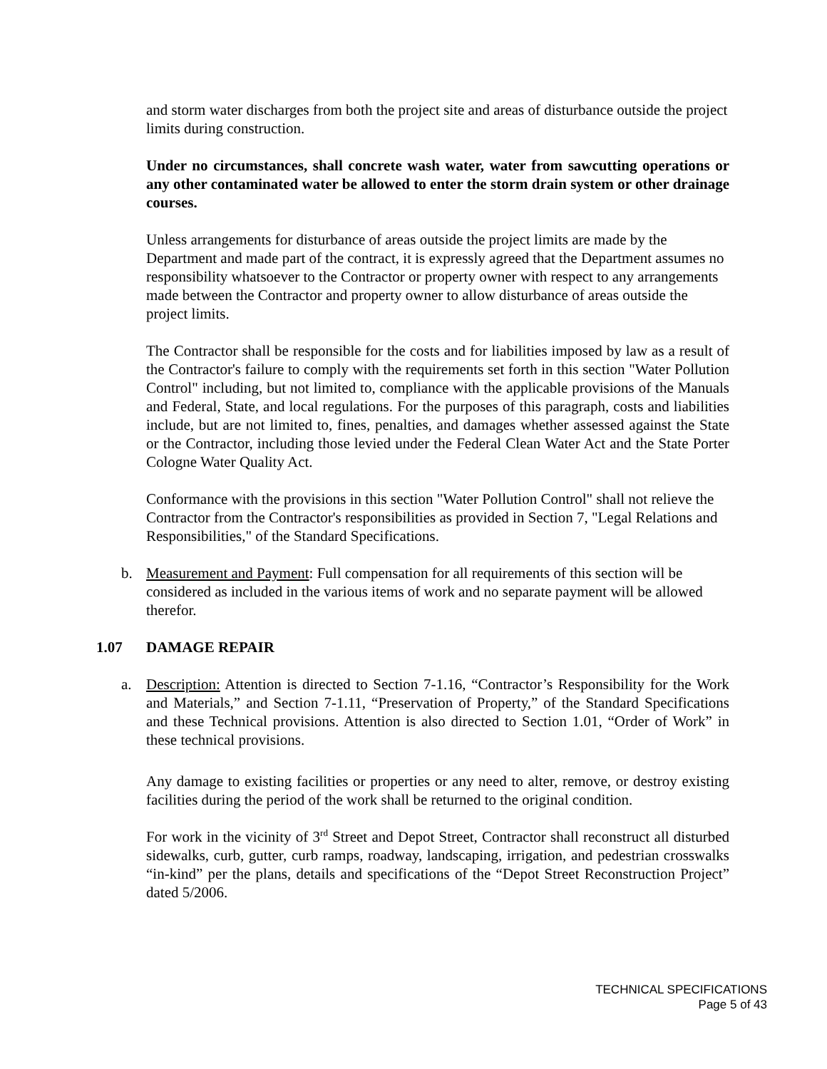and storm water discharges from both the project site and areas of disturbance outside the project limits during construction.
Under no circumstances, shall concrete wash water, water from sawcutting operations or any other contaminated water be allowed to enter the storm drain system or other drainage courses.
Unless arrangements for disturbance of areas outside the project limits are made by the Department and made part of the contract, it is expressly agreed that the Department assumes no responsibility whatsoever to the Contractor or property owner with respect to any arrangements made between the Contractor and property owner to allow disturbance of areas outside the project limits.
The Contractor shall be responsible for the costs and for liabilities imposed by law as a result of the Contractor's failure to comply with the requirements set forth in this section "Water Pollution Control" including, but not limited to, compliance with the applicable provisions of the Manuals and Federal, State, and local regulations. For the purposes of this paragraph, costs and liabilities include, but are not limited to, fines, penalties, and damages whether assessed against the State or the Contractor, including those levied under the Federal Clean Water Act and the State Porter Cologne Water Quality Act.
Conformance with the provisions in this section "Water Pollution Control" shall not relieve the Contractor from the Contractor's responsibilities as provided in Section 7, "Legal Relations and Responsibilities," of the Standard Specifications.
b. Measurement and Payment: Full compensation for all requirements of this section will be considered as included in the various items of work and no separate payment will be allowed therefor.
1.07 DAMAGE REPAIR
a. Description: Attention is directed to Section 7-1.16, “Contractor’s Responsibility for the Work and Materials,” and Section 7-1.11, “Preservation of Property,” of the Standard Specifications and these Technical provisions. Attention is also directed to Section 1.01, “Order of Work” in these technical provisions.
Any damage to existing facilities or properties or any need to alter, remove, or destroy existing facilities during the period of the work shall be returned to the original condition.
For work in the vicinity of 3<sup>rd</sup> Street and Depot Street, Contractor shall reconstruct all disturbed sidewalks, curb, gutter, curb ramps, roadway, landscaping, irrigation, and pedestrian crosswalks “in-kind” per the plans, details and specifications of the “Depot Street Reconstruction Project” dated 5/2006.
TECHNICAL SPECIFICATIONS
Page 5 of 43